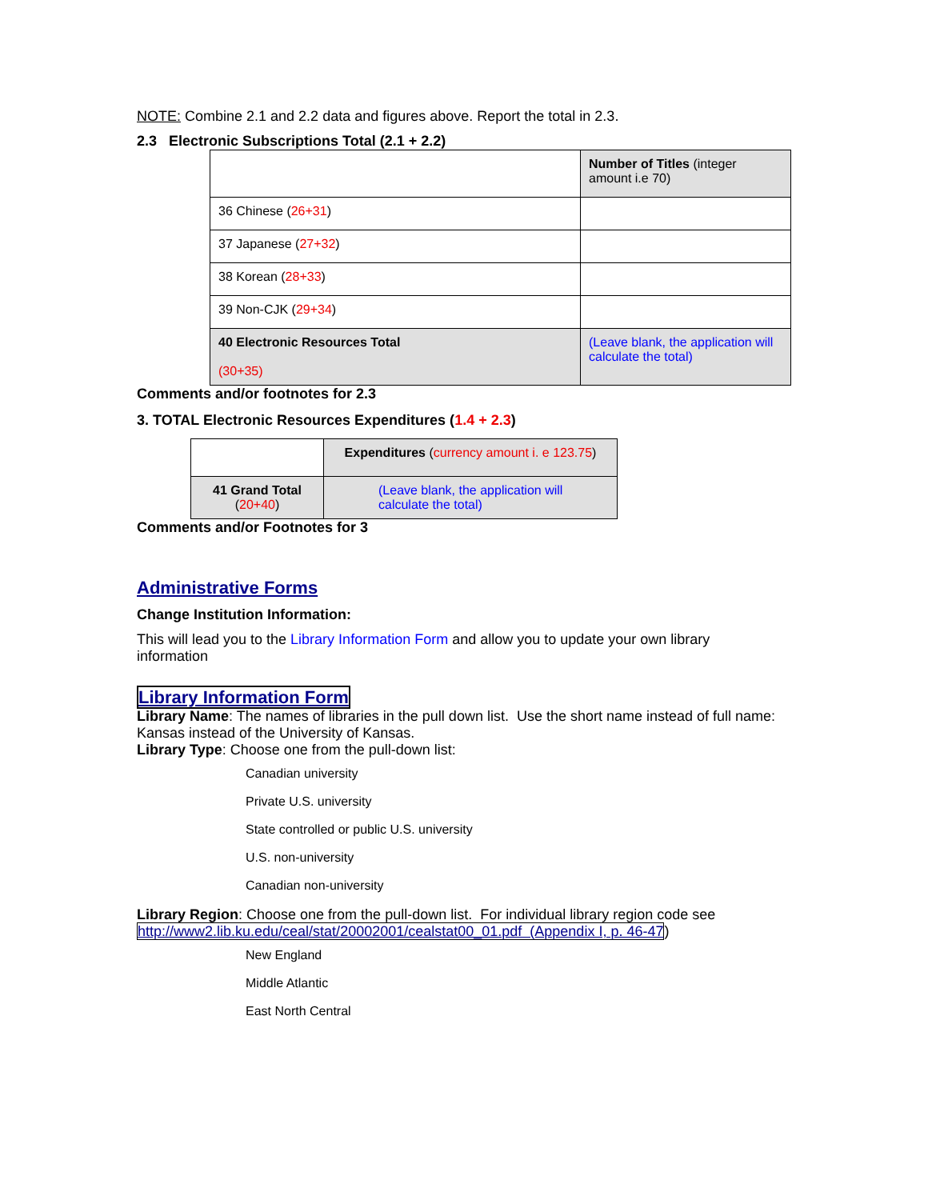NOTE: Combine 2.1 and 2.2 data and figures above. Report the total in 2.3.
2.3 Electronic Subscriptions Total (2.1 + 2.2)
| | Number of Titles (integer amount i.e 70) |
| 36 Chinese ( 26+31 ) | |
| 37 Japanese ( 27+32 ) | |
| 38 Korean ( 28+33 ) | |
| 39 Non-CJK ( 29+34 ) | |
| 40 Electronic Resources Total (30+35) | (Leave blank, the application will calculate the total) |
Comments and/or footnotes for 2.3
3. TOTAL Electronic Resources Expenditures (1.4 + 2.3)
| | Expenditures ( currency amount i. e 123.75 ) |
| 41 Grand Total ( 20+40 ) | (Leave blank, the application will calculate the total) |
Comments and/or Footnotes for 3
Administrative Forms
Change Institution Information:
This will lead you to the Library Information Form and allow you to update your own library information
Library Information Form
Library Name: The names of libraries in the pull down list. Use the short name instead of full name: Kansas instead of the University of Kansas.
Library Type: Choose one from the pull-down list:
Canadian university
Private U.S. university
State controlled or public U.S. university
U.S. non-university
Canadian non-university
Library Region: Choose one from the pull-down list. For individual library region code see http://www2.lib.ku.edu/ceal/stat/20002001/cealstat00_01.pdf (Appendix I, p. 46-47)
New England
Middle Atlantic
East North Central